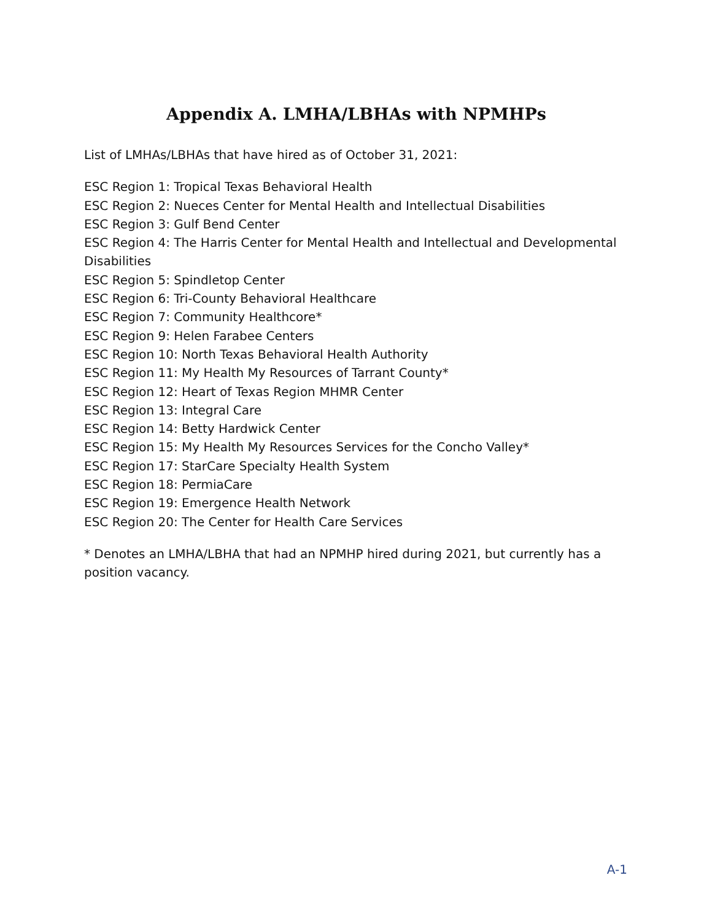Appendix A. LMHA/LBHAs with NPMHPs
List of LMHAs/LBHAs that have hired as of October 31, 2021:
ESC Region 1: Tropical Texas Behavioral Health
ESC Region 2: Nueces Center for Mental Health and Intellectual Disabilities
ESC Region 3: Gulf Bend Center
ESC Region 4: The Harris Center for Mental Health and Intellectual and Developmental Disabilities
ESC Region 5: Spindletop Center
ESC Region 6: Tri-County Behavioral Healthcare
ESC Region 7: Community Healthcore*
ESC Region 9: Helen Farabee Centers
ESC Region 10: North Texas Behavioral Health Authority
ESC Region 11: My Health My Resources of Tarrant County*
ESC Region 12: Heart of Texas Region MHMR Center
ESC Region 13: Integral Care
ESC Region 14: Betty Hardwick Center
ESC Region 15: My Health My Resources Services for the Concho Valley*
ESC Region 17: StarCare Specialty Health System
ESC Region 18: PermiaCare
ESC Region 19: Emergence Health Network
ESC Region 20: The Center for Health Care Services
* Denotes an LMHA/LBHA that had an NPMHP hired during 2021, but currently has a position vacancy.
A-1